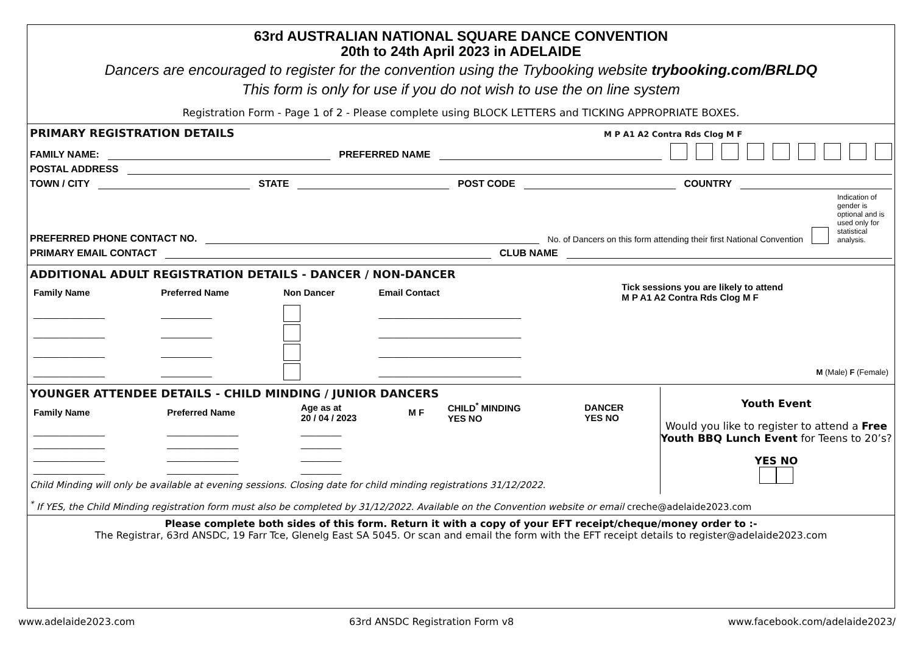63rd AUSTRALIAN NATIONAL SQUARE DANCE CONVENTION
20th to 24th April 2023 in ADELAIDE
Dancers are encouraged to register for the convention using the Trybooking website trybooking.com/BRLDQ
This form is only for use if you do not wish to use the on line system
Registration Form - Page 1 of 2 - Please complete using BLOCK LETTERS and TICKING APPROPRIATE BOXES.
PRIMARY REGISTRATION DETAILS M P A1 A2 Contra Rds Clog M F
FAMILY NAME: PREFERRED NAME
POSTAL ADDRESS
TOWN / CITY STATE POST CODE COUNTRY
PREFERRED PHONE CONTACT NO. No. of Dancers on this form attending their first National Convention Indication of gender is optional and is used only for statistical analysis.
PRIMARY EMAIL CONTACT CLUB NAME
ADDITIONAL ADULT REGISTRATION DETAILS - DANCER / NON-DANCER
| Family Name | Preferred Name | Non Dancer | Email Contact | Tick sessions you are likely to attend M P A1 A2 Contra Rds Clog M F |
| --- | --- | --- | --- | --- |
| ______________ | __________ | | ____________________________ | |
| ______________ | __________ | | ____________________________ | |
| ______________ | __________ | | ____________________________ | |
| ______________ | __________ | | ____________________________ | M (Male) F (Female) |
YOUNGER ATTENDEE DETAILS - CHILD MINDING / JUNIOR DANCERS
| Family Name | Preferred Name | Age as at 20 / 04 / 2023 | M F | CHILD<sup>*</sup> MINDING YES NO | DANCER YES NO |
| --- | --- | --- | --- | --- | --- |
| ______________ | ______________ | ________ | | | |
| ______________ | ______________ | ________ | | | |
| ______________ | ______________ | ________ | | | |
| ______________ | ______________ | ________ | | | |
Child Minding will only be available at evening sessions. Closing date for child minding registrations 31/12/2022.
Youth Event
Would you like to register to attend a Free Youth BBQ Lunch Event for Teens to 20’s?
YES NO
<sup>*</sup> If YES, the Child Minding registration form must also be completed by 31/12/2022. Available on the Convention website or email creche@adelaide2023.com
Please complete both sides of this form. Return it with a copy of your EFT receipt/cheque/money order to :-
The Registrar, 63rd ANSDC, 19 Farr Tce, Glenelg East SA 5045. Or scan and email the form with the EFT receipt details to register@adelaide2023.com
www.adelaide2023.com 63rd ANSDC Registration Form v8 www.facebook.com/adelaide2023/